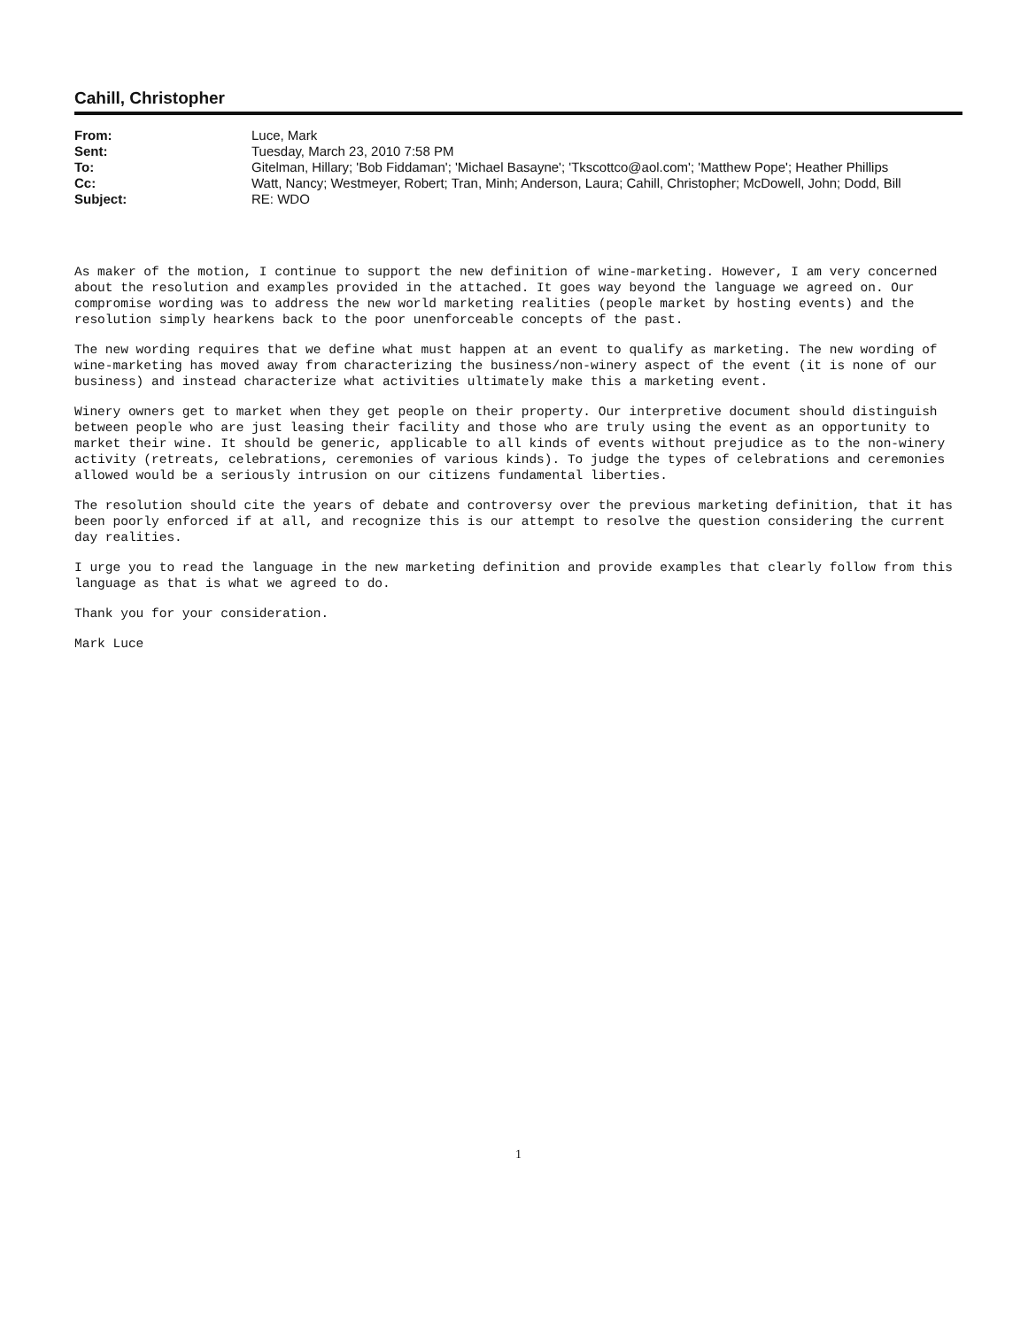Cahill, Christopher
| From: | Luce, Mark |
| Sent: | Tuesday, March 23, 2010 7:58 PM |
| To: | Gitelman, Hillary; 'Bob Fiddaman'; 'Michael Basayne'; 'Tkscottco@aol.com'; 'Matthew Pope'; Heather Phillips |
| Cc: | Watt, Nancy; Westmeyer, Robert; Tran, Minh; Anderson, Laura; Cahill, Christopher; McDowell, John; Dodd, Bill |
| Subject: | RE: WDO |
As maker of the motion, I continue to support the new definition of wine-marketing. However, I am very concerned about the resolution and examples provided in the attached. It goes way beyond the language we agreed on. Our compromise wording was to address the new world marketing realities (people market by hosting events) and the resolution simply hearkens back to the poor unenforceable concepts of the past.
The new wording requires that we define what must happen at an event to qualify as marketing. The new wording of wine-marketing has moved away from characterizing the business/non-winery aspect of the event (it is none of our business) and instead characterize what activities ultimately make this a marketing event.
Winery owners get to market when they get people on their property. Our interpretive document should distinguish between people who are just leasing their facility and those who are truly using the event as an opportunity to market their wine. It should be generic, applicable to all kinds of events without prejudice as to the non-winery activity (retreats, celebrations, ceremonies of various kinds). To judge the types of celebrations and ceremonies allowed would be a seriously intrusion on our citizens fundamental liberties.
The resolution should cite the years of debate and controversy over the previous marketing definition, that it has been poorly enforced if at all, and recognize this is our attempt to resolve the question considering the current day realities.
I urge you to read the language in the new marketing definition and provide examples that clearly follow from this language as that is what we agreed to do.
Thank you for your consideration.
Mark Luce
1